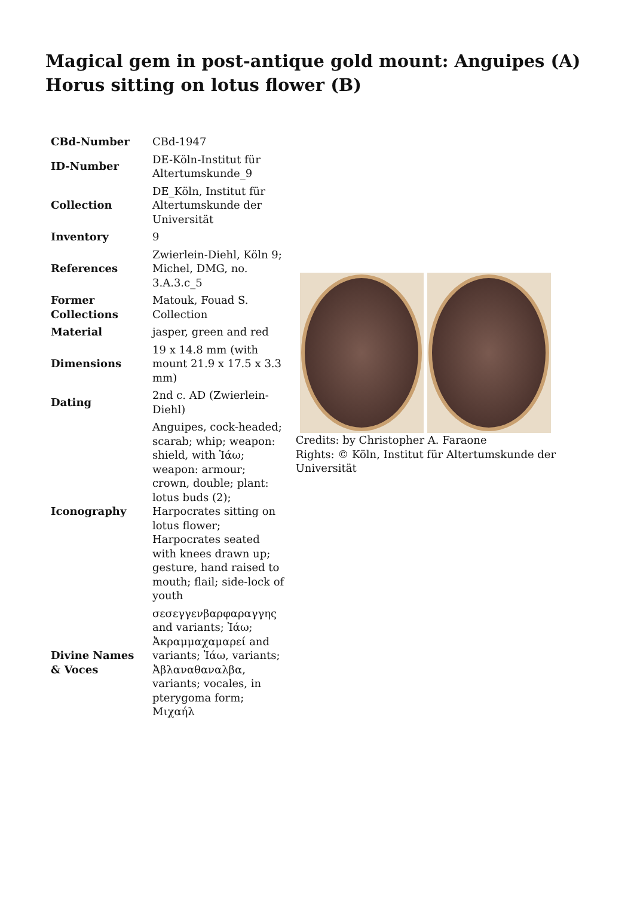Magical gem in post-antique gold mount: Anguipes (A) Horus sitting on lotus flower (B)
| CBd-Number | CBd-1947 |
| ID-Number | DE-Köln-Institut für Altertumskunde_9 |
| Collection | DE_Köln, Institut für Altertumskunde der Universität |
| Inventory | 9 |
| References | Zwierlein-Diehl, Köln 9; Michel, DMG, no. 3.A.3.c_5 |
| Former Collections | Matouk, Fouad S. Collection |
| Material | jasper, green and red |
| Dimensions | 19 x 14.8 mm (with mount 21.9 x 17.5 x 3.3 mm) |
| Dating | 2nd c. AD (Zwierlein-Diehl) |
| Iconography | Anguipes, cock-headed; scarab; whip; weapon: shield, with Ἰάω; weapon: armour; crown, double; plant: lotus buds (2); Harpocrates sitting on lotus flower; Harpocrates seated with knees drawn up; gesture, hand raised to mouth; flail; side-lock of youth |
| Divine Names & Voces | σεσεγγενβαρφαραγγης and variants; Ἰάω; Ἀκραμμαχαμαρεί and variants; Ἰάω, variants; Ἀβλαναθαναλβα, variants; vocales, in pterygoma form; Μιχαήλ |
Credits: by Christopher A. Faraone
Rights: © Köln, Institut für Altertumskunde der Universität